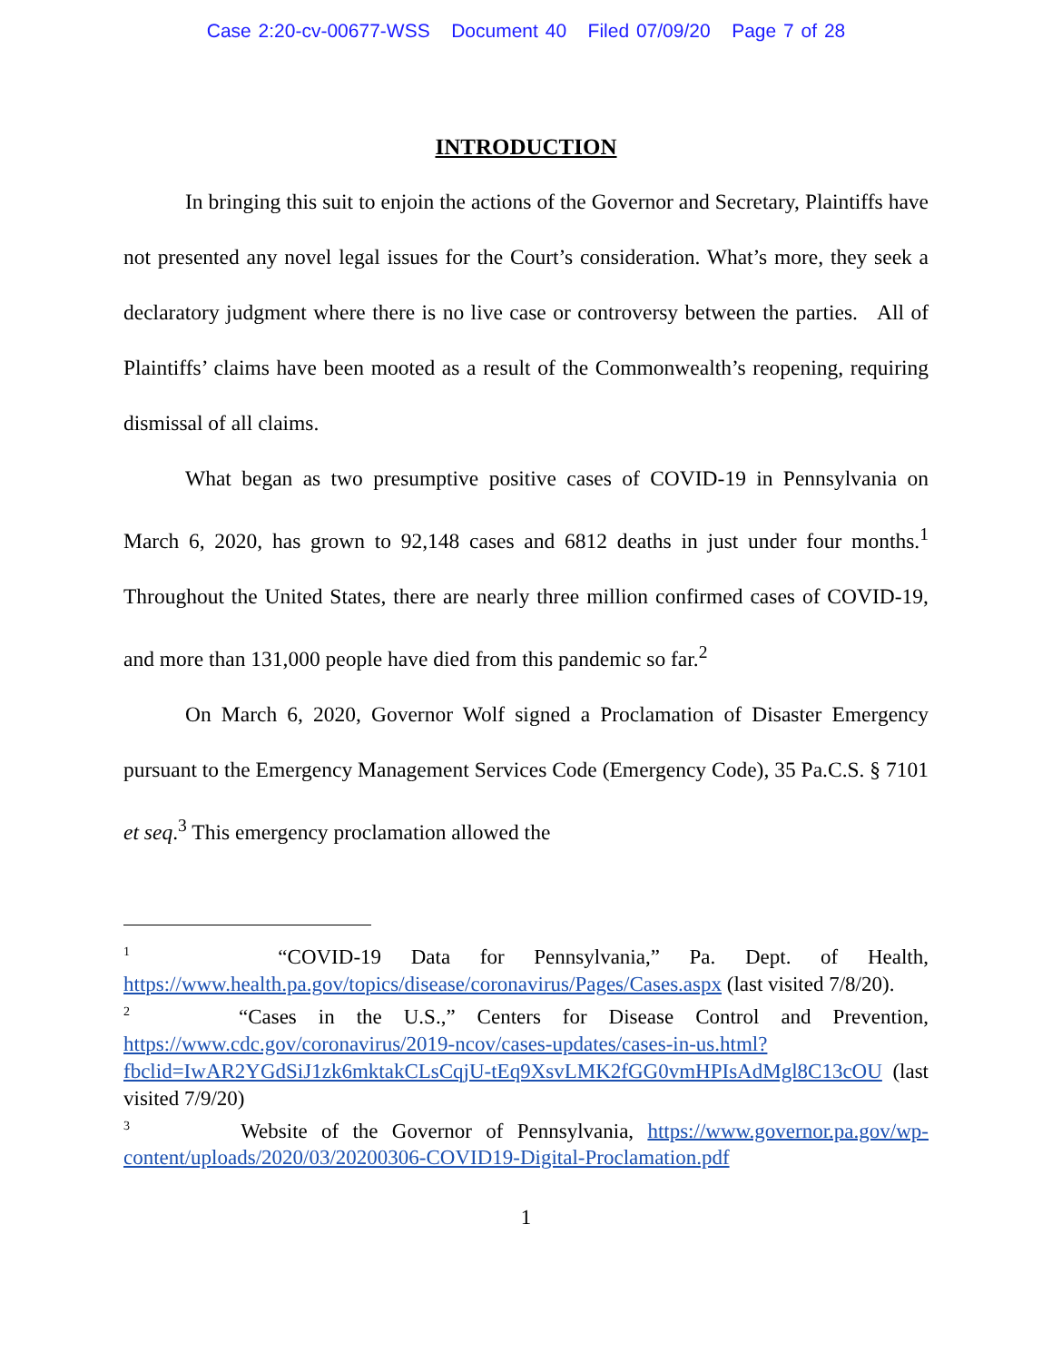Case 2:20-cv-00677-WSS Document 40 Filed 07/09/20 Page 7 of 28
INTRODUCTION
In bringing this suit to enjoin the actions of the Governor and Secretary, Plaintiffs have not presented any novel legal issues for the Court’s consideration. What’s more, they seek a declaratory judgment where there is no live case or controversy between the parties. All of Plaintiffs’ claims have been mooted as a result of the Commonwealth’s reopening, requiring dismissal of all claims.
What began as two presumptive positive cases of COVID-19 in Pennsylvania on March 6, 2020, has grown to 92,148 cases and 6812 deaths in just under four months.<sup>1</sup> Throughout the United States, there are nearly three million confirmed cases of COVID-19, and more than 131,000 people have died from this pandemic so far.<sup>2</sup>
On March 6, 2020, Governor Wolf signed a Proclamation of Disaster Emergency pursuant to the Emergency Management Services Code (Emergency Code), 35 Pa.C.S. § 7101 et seq.<sup>3</sup> This emergency proclamation allowed the
<sup>1</sup> “COVID-19 Data for Pennsylvania,” Pa. Dept. of Health, https://www.health.pa.gov/topics/disease/coronavirus/Pages/Cases.aspx (last visited 7/8/20).
<sup>2</sup> “Cases in the U.S.,” Centers for Disease Control and Prevention, https://www.cdc.gov/coronavirus/2019-ncov/cases-updates/cases-in-us.html?fbclid=IwAR2YGdSiJ1zk6mktakCLsCqjU-tEq9XsvLMK2fGG0vmHPIsAdMgl8C13cOU (last visited 7/9/20)
<sup>3</sup> Website of the Governor of Pennsylvania, https://www.governor.pa.gov/wp-content/uploads/2020/03/20200306-COVID19-Digital-Proclamation.pdf
1